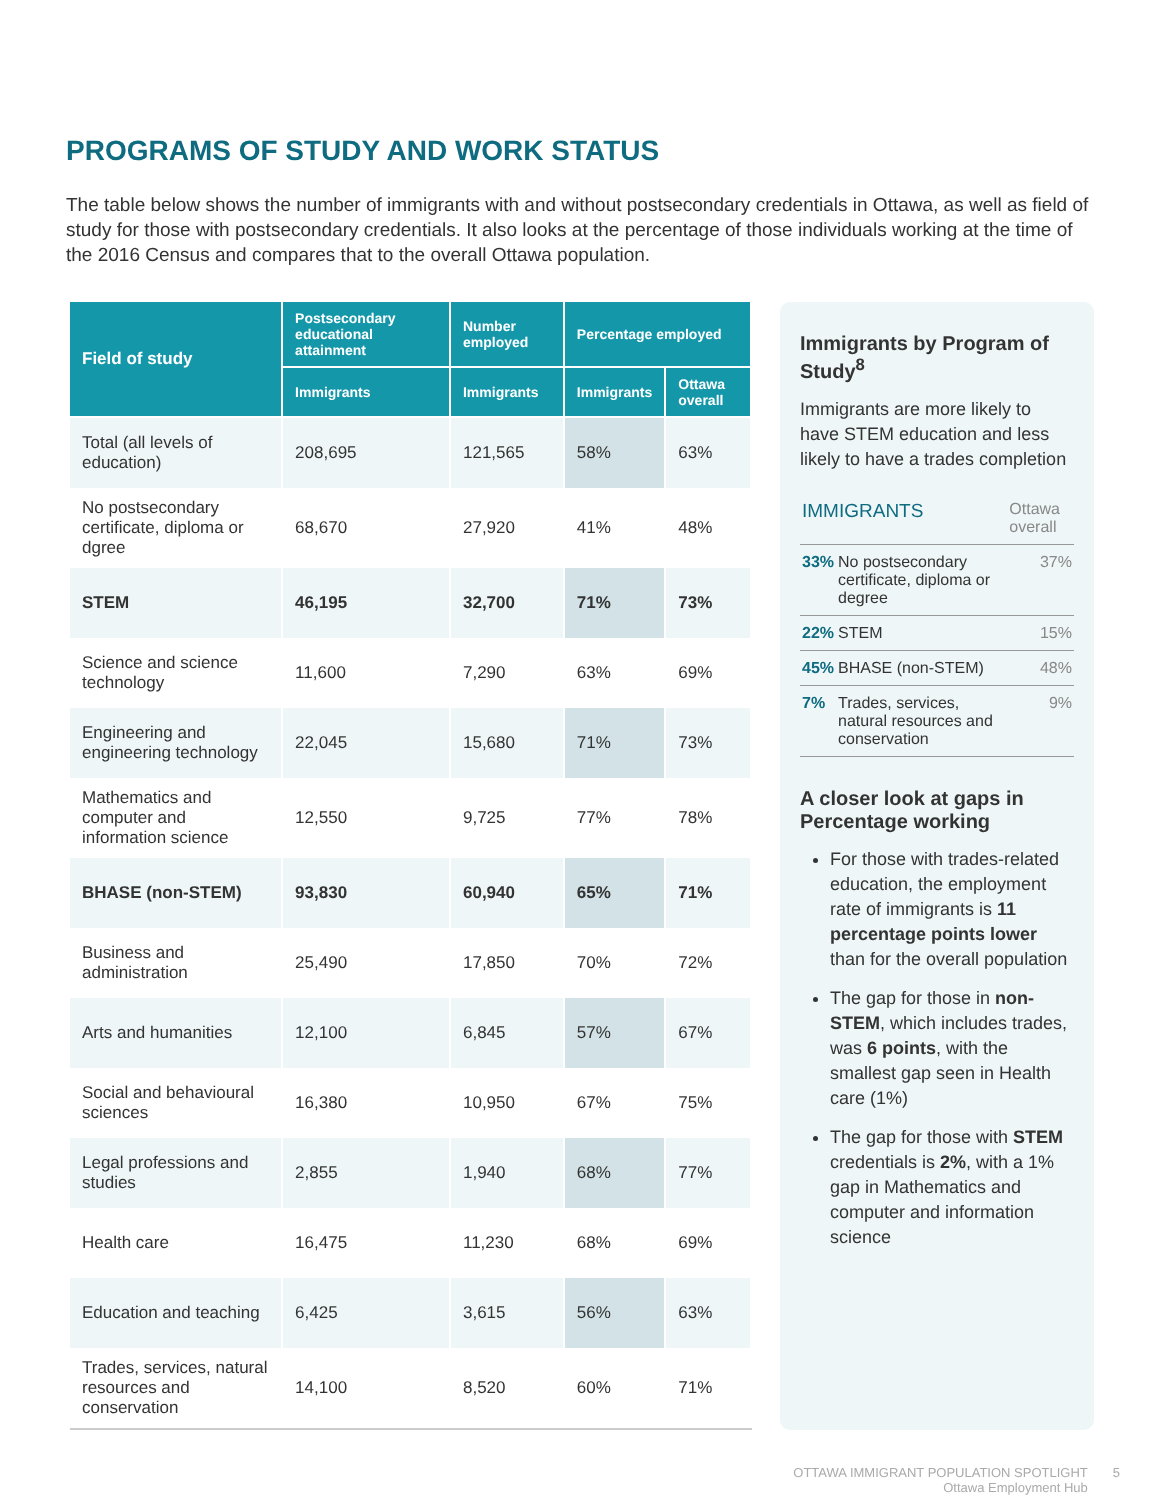PROGRAMS OF STUDY AND WORK STATUS
The table below shows the number of immigrants with and without postsecondary credentials in Ottawa, as well as field of study for those with postsecondary credentials. It also looks at the percentage of those individuals working at the time of the 2016 Census and compares that to the overall Ottawa population.
| Field of study | Postsecondary educational attainment | Number employed | Percentage employed | |
| --- | --- | --- | --- | --- |
| | Immigrants | Immigrants | Immigrants | Ottawa overall |
| Total (all levels of education) | 208,695 | 121,565 | 58% | 63% |
| No postsecondary certificate, diploma or dgree | 68,670 | 27,920 | 41% | 48% |
| STEM | 46,195 | 32,700 | 71% | 73% |
| Science and science technology | 11,600 | 7,290 | 63% | 69% |
| Engineering and engineering technology | 22,045 | 15,680 | 71% | 73% |
| Mathematics and computer and information science | 12,550 | 9,725 | 77% | 78% |
| BHASE (non-STEM) | 93,830 | 60,940 | 65% | 71% |
| Business and administration | 25,490 | 17,850 | 70% | 72% |
| Arts and humanities | 12,100 | 6,845 | 57% | 67% |
| Social and behavioural sciences | 16,380 | 10,950 | 67% | 75% |
| Legal professions and studies | 2,855 | 1,940 | 68% | 77% |
| Health care | 16,475 | 11,230 | 68% | 69% |
| Education and teaching | 6,425 | 3,615 | 56% | 63% |
| Trades, services, natural resources and conservation | 14,100 | 8,520 | 60% | 71% |
Immigrants by Program of Study<sup>8</sup>
Immigrants are more likely to have STEM education and less likely to have a trades completion
| IMMIGRANTS | | Ottawa overall |
| --- | --- | --- |
| 33% | No postsecondary certificate, diploma or degree | 37% |
| 22% | STEM | 15% |
| 45% | BHASE (non-STEM) | 48% |
| 7% | Trades, services, natural resources and conservation | 9% |
A closer look at gaps in Percentage working
For those with trades-related education, the employment rate of immigrants is 11 percentage points lower than for the overall population
The gap for those in non-STEM, which includes trades, was 6 points, with the smallest gap seen in Health care (1%)
The gap for those with STEM credentials is 2%, with a 1% gap in Mathematics and computer and information science
OTTAWA IMMIGRANT POPULATION SPOTLIGHT
Ottawa Employment Hub
5